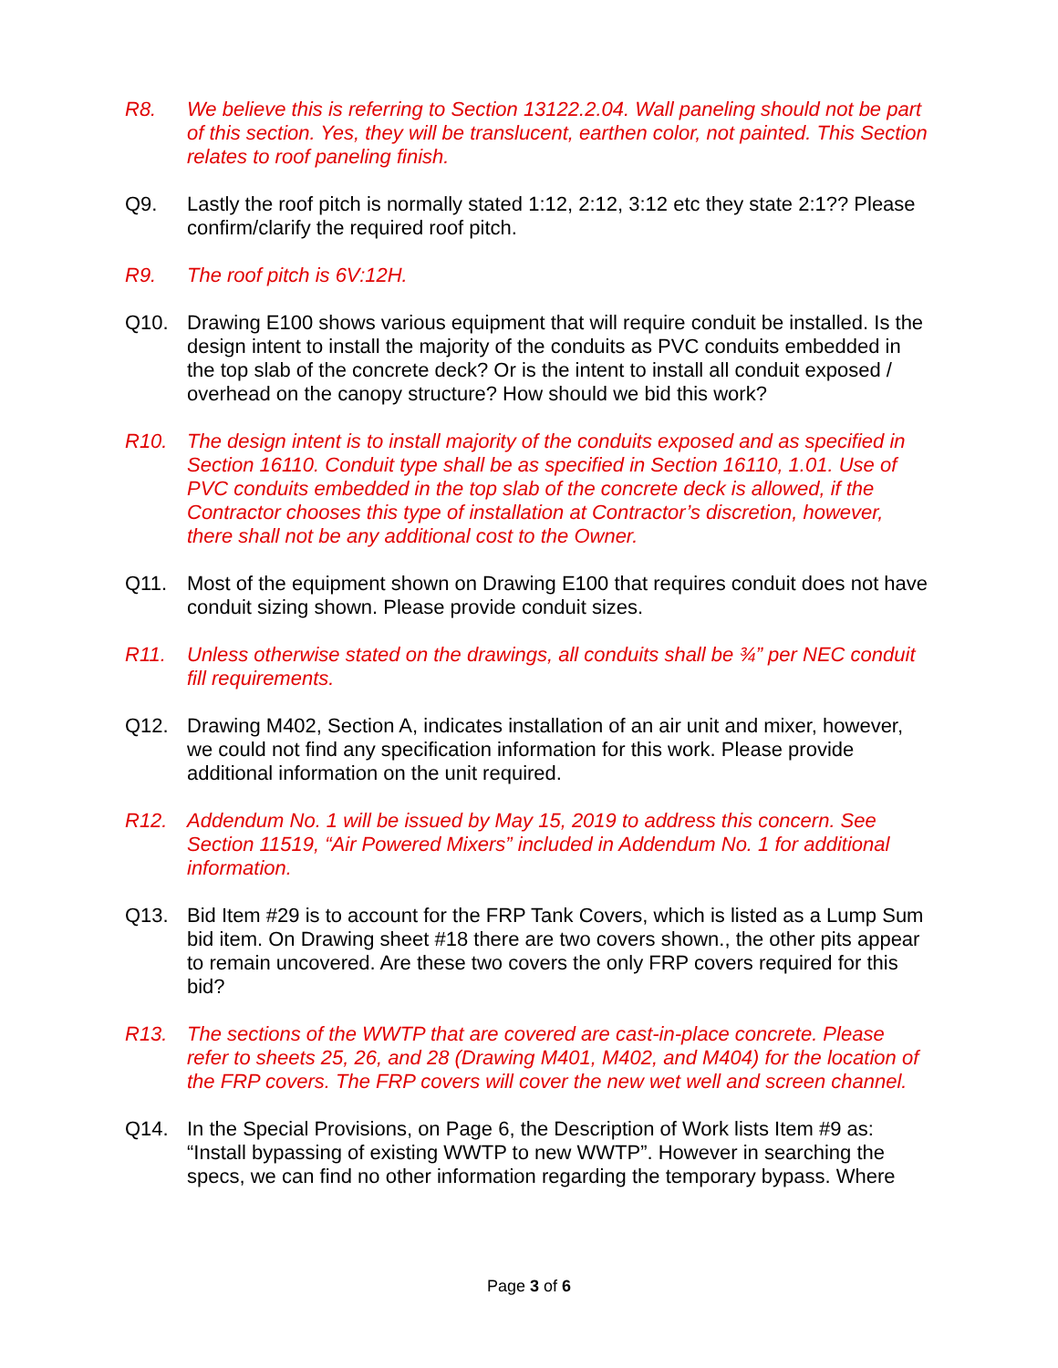R8. We believe this is referring to Section 13122.2.04. Wall paneling should not be part of this section. Yes, they will be translucent, earthen color, not painted. This Section relates to roof paneling finish.
Q9. Lastly the roof pitch is normally stated 1:12, 2:12, 3:12 etc they state 2:1?? Please confirm/clarify the required roof pitch.
R9. The roof pitch is 6V:12H.
Q10. Drawing E100 shows various equipment that will require conduit be installed. Is the design intent to install the majority of the conduits as PVC conduits embedded in the top slab of the concrete deck? Or is the intent to install all conduit exposed / overhead on the canopy structure? How should we bid this work?
R10. The design intent is to install majority of the conduits exposed and as specified in Section 16110. Conduit type shall be as specified in Section 16110, 1.01. Use of PVC conduits embedded in the top slab of the concrete deck is allowed, if the Contractor chooses this type of installation at Contractor’s discretion, however, there shall not be any additional cost to the Owner.
Q11. Most of the equipment shown on Drawing E100 that requires conduit does not have conduit sizing shown. Please provide conduit sizes.
R11. Unless otherwise stated on the drawings, all conduits shall be ¾” per NEC conduit fill requirements.
Q12. Drawing M402, Section A, indicates installation of an air unit and mixer, however, we could not find any specification information for this work. Please provide additional information on the unit required.
R12. Addendum No. 1 will be issued by May 15, 2019 to address this concern. See Section 11519, “Air Powered Mixers” included in Addendum No. 1 for additional information.
Q13. Bid Item #29 is to account for the FRP Tank Covers, which is listed as a Lump Sum bid item. On Drawing sheet #18 there are two covers shown., the other pits appear to remain uncovered. Are these two covers the only FRP covers required for this bid?
R13. The sections of the WWTP that are covered are cast-in-place concrete. Please refer to sheets 25, 26, and 28 (Drawing M401, M402, and M404) for the location of the FRP covers. The FRP covers will cover the new wet well and screen channel.
Q14. In the Special Provisions, on Page 6, the Description of Work lists Item #9 as: “Install bypassing of existing WWTP to new WWTP”. However in searching the specs, we can find no other information regarding the temporary bypass. Where
Page 3 of 6